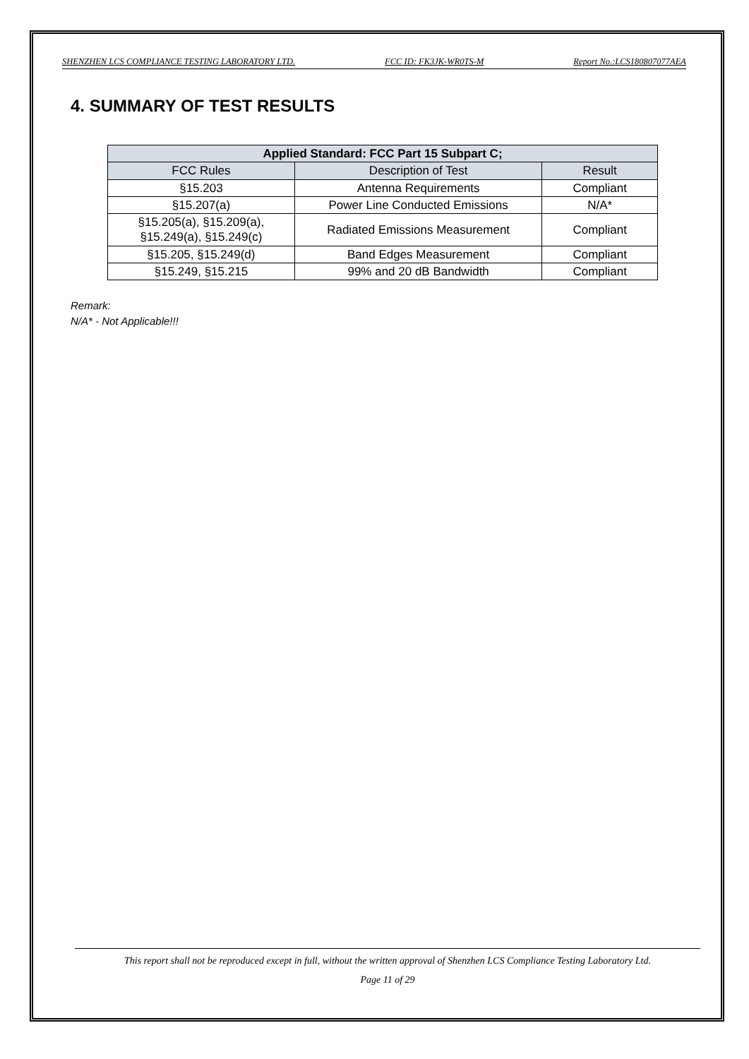SHENZHEN LCS COMPLIANCE TESTING LABORATORY LTD. FCC ID: FK3JK-WR0TS-M Report No.:LCS180807077AEA
4. SUMMARY OF TEST RESULTS
| Applied Standard: FCC Part 15 Subpart C; | | |
| --- | --- | --- |
| FCC Rules | Description of Test | Result |
| §15.203 | Antenna Requirements | Compliant |
| §15.207(a) | Power Line Conducted Emissions | N/A* |
| §15.205(a), §15.209(a), §15.249(a), §15.249(c) | Radiated Emissions Measurement | Compliant |
| §15.205, §15.249(d) | Band Edges Measurement | Compliant |
| §15.249, §15.215 | 99% and 20 dB Bandwidth | Compliant |
Remark:
N/A* - Not Applicable!!!
This report shall not be reproduced except in full, without the written approval of Shenzhen LCS Compliance Testing Laboratory Ltd.
Page 11 of 29